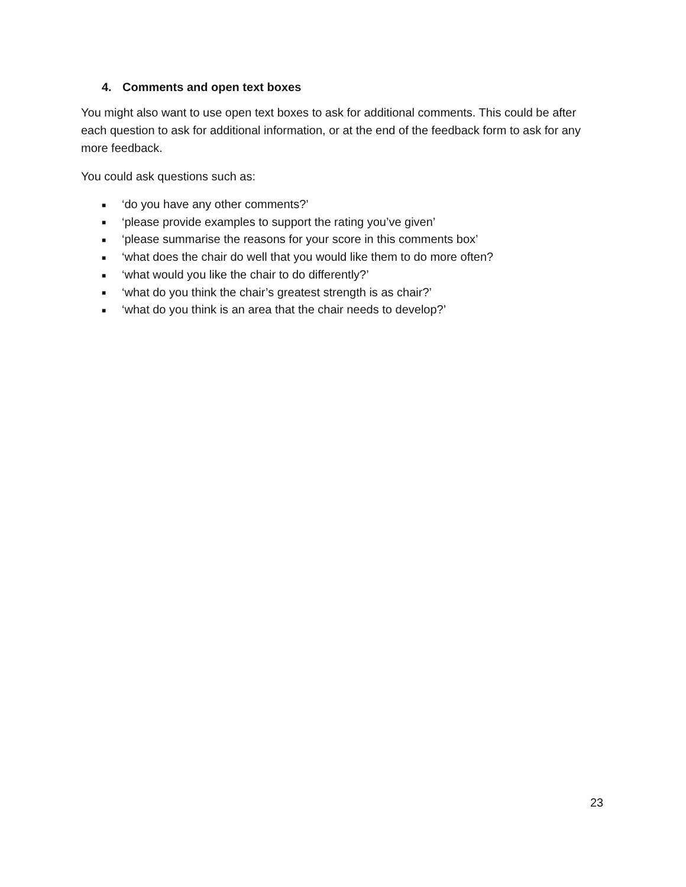4. Comments and open text boxes
You might also want to use open text boxes to ask for additional comments. This could be after each question to ask for additional information, or at the end of the feedback form to ask for any more feedback.
You could ask questions such as:
■ ‘do you have any other comments?’
■ ‘please provide examples to support the rating you’ve given’
■ ‘please summarise the reasons for your score in this comments box’
■ ‘what does the chair do well that you would like them to do more often?
■ ‘what would you like the chair to do differently?’
■ ‘what do you think the chair’s greatest strength is as chair?’
■ ‘what do you think is an area that the chair needs to develop?’
23